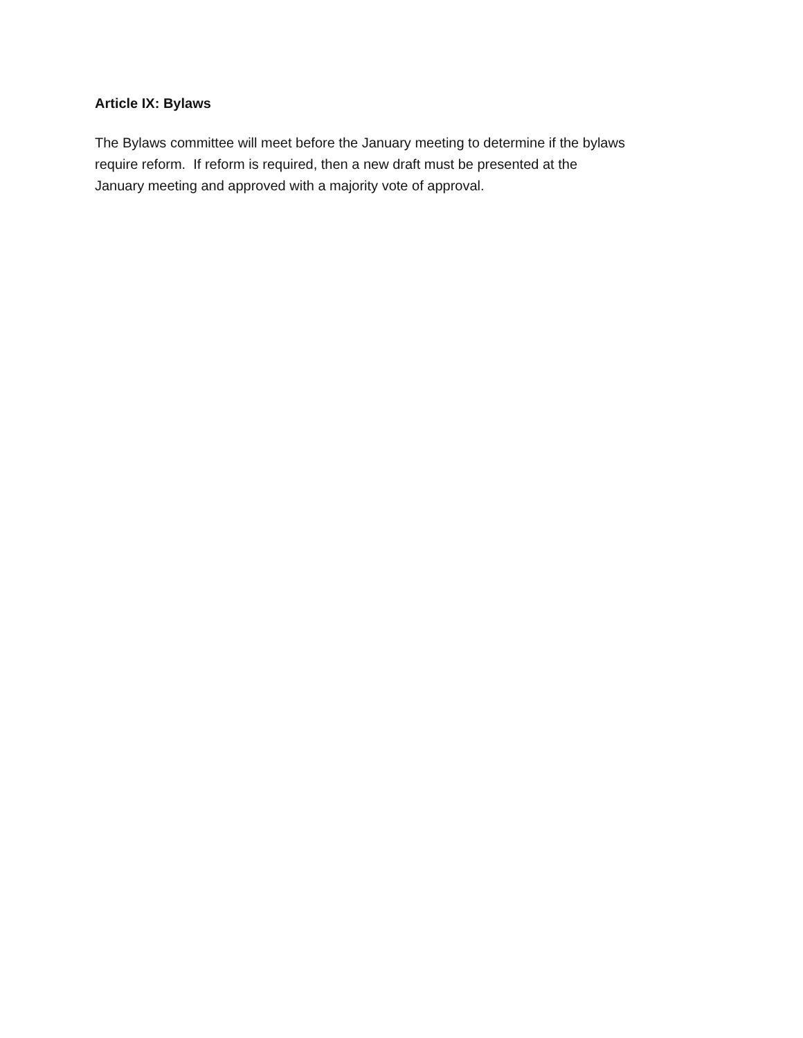Article IX: Bylaws
The Bylaws committee will meet before the January meeting to determine if the bylaws
require reform. If reform is required, then a new draft must be presented at the
January meeting and approved with a majority vote of approval.